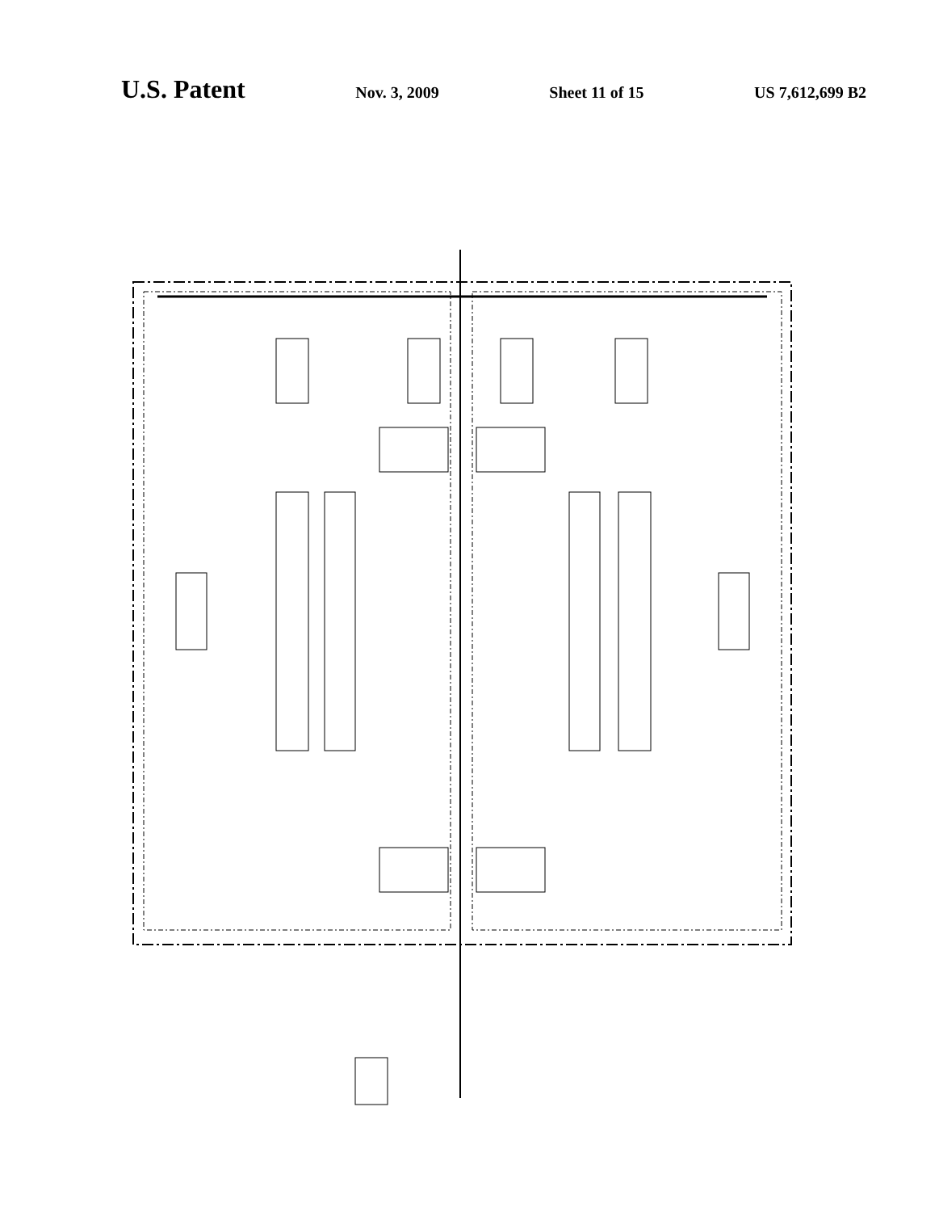U.S. Patent Nov. 3, 2009 Sheet 11 of 15 US 7,612,699 B2
FIG. 11 320 320e TAD(18bit) (DT) 360 + − 39 34 33 43 44 49 LATCH COUNTER D1 D2 37 47 M14 335 LEVEL SHIFT 345 31 41 31V+ 41V− 31V− 41V+ 31x 41x 31d 41d 31c 41c 31b 41b 31a 41a Dℓ Dp −Dp −Dℓ LATCH & ENCODER OUTPUT LEVEL SHIFT L4 35 45 32 333 343 42 331 341 330 340 320d 320a 320b 320c Vref1 Vin STR CLK 370 CVS